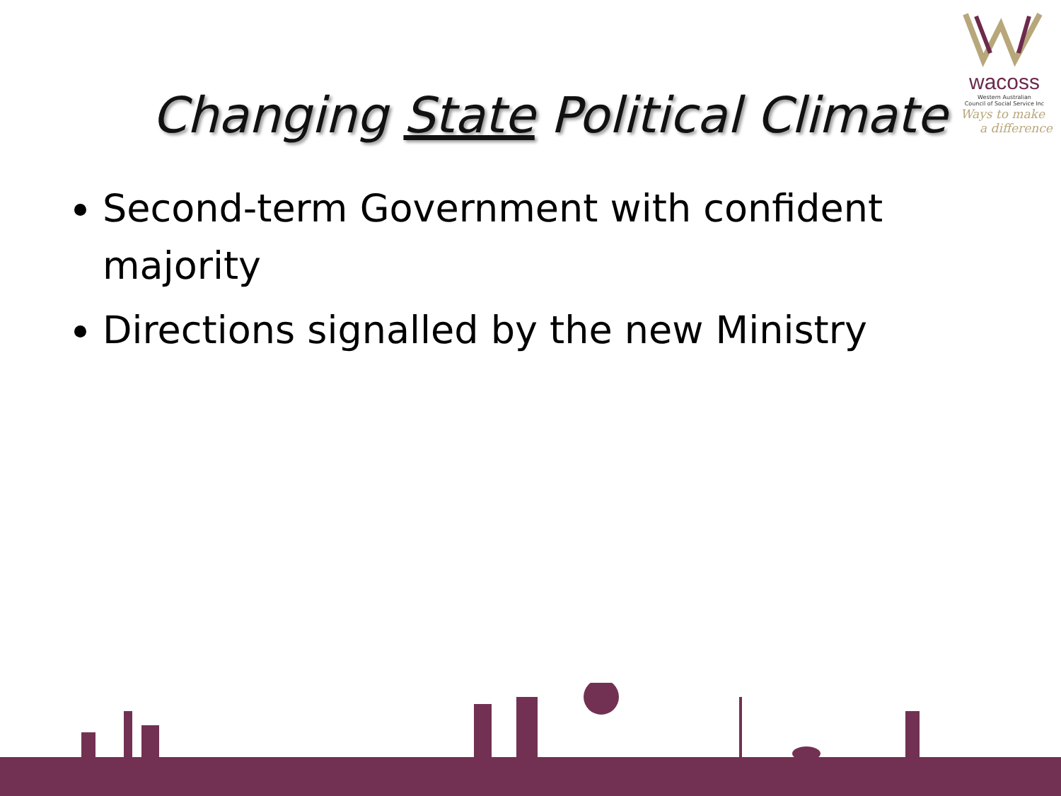wacoss
Western Australian
Council of Social Service Inc
Ways to make
a difference
Changing State Political Climate
Second-term Government with confident majority
Directions signalled by the new Ministry